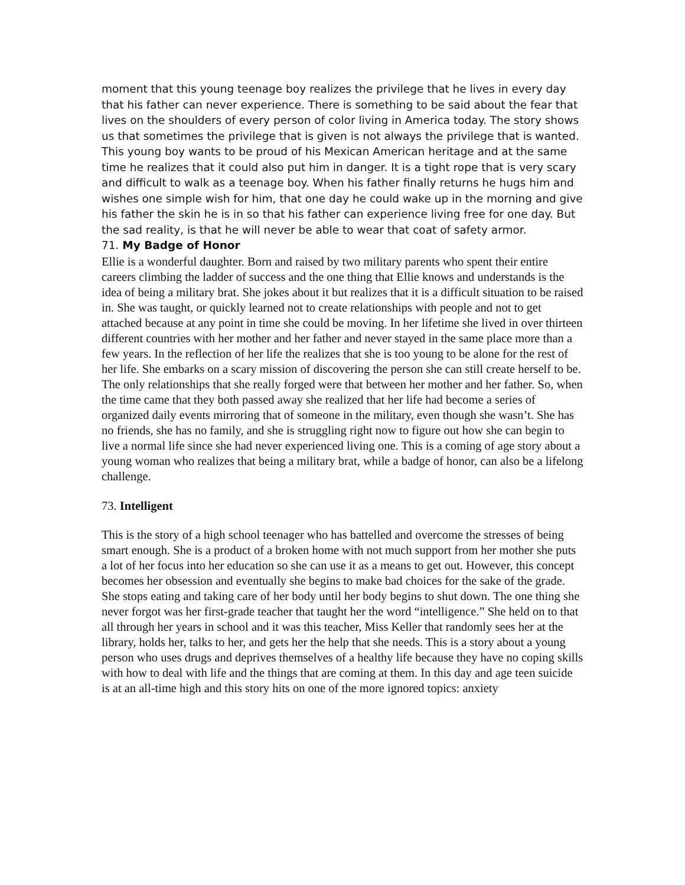moment that this young teenage boy realizes the privilege that he lives in every day that his father can never experience. There is something to be said about the fear that lives on the shoulders of every person of color living in America today. The story shows us that sometimes the privilege that is given is not always the privilege that is wanted. This young boy wants to be proud of his Mexican American heritage and at the same time he realizes that it could also put him in danger. It is a tight rope that is very scary and difficult to walk as a teenage boy. When his father finally returns he hugs him and wishes one simple wish for him, that one day he could wake up in the morning and give his father the skin he is in so that his father can experience living free for one day. But the sad reality, is that he will never be able to wear that coat of safety armor.
71. My Badge of Honor
Ellie is a wonderful daughter. Born and raised by two military parents who spent their entire careers climbing the ladder of success and the one thing that Ellie knows and understands is the idea of being a military brat. She jokes about it but realizes that it is a difficult situation to be raised in. She was taught, or quickly learned not to create relationships with people and not to get attached because at any point in time she could be moving. In her lifetime she lived in over thirteen different countries with her mother and her father and never stayed in the same place more than a few years. In the reflection of her life the realizes that she is too young to be alone for the rest of her life. She embarks on a scary mission of discovering the person she can still create herself to be. The only relationships that she really forged were that between her mother and her father. So, when the time came that they both passed away she realized that her life had become a series of organized daily events mirroring that of someone in the military, even though she wasn’t. She has no friends, she has no family, and she is struggling right now to figure out how she can begin to live a normal life since she had never experienced living one. This is a coming of age story about a young woman who realizes that being a military brat, while a badge of honor, can also be a lifelong challenge.
73. Intelligent
This is the story of a high school teenager who has battelled and overcome the stresses of being smart enough. She is a product of a broken home with not much support from her mother she puts a lot of her focus into her education so she can use it as a means to get out. However, this concept becomes her obsession and eventually she begins to make bad choices for the sake of the grade. She stops eating and taking care of her body until her body begins to shut down. The one thing she never forgot was her first-grade teacher that taught her the word “intelligence.” She held on to that all through her years in school and it was this teacher, Miss Keller that randomly sees her at the library, holds her, talks to her, and gets her the help that she needs. This is a story about a young person who uses drugs and deprives themselves of a healthy life because they have no coping skills with how to deal with life and the things that are coming at them. In this day and age teen suicide is at an all-time high and this story hits on one of the more ignored topics: anxiety